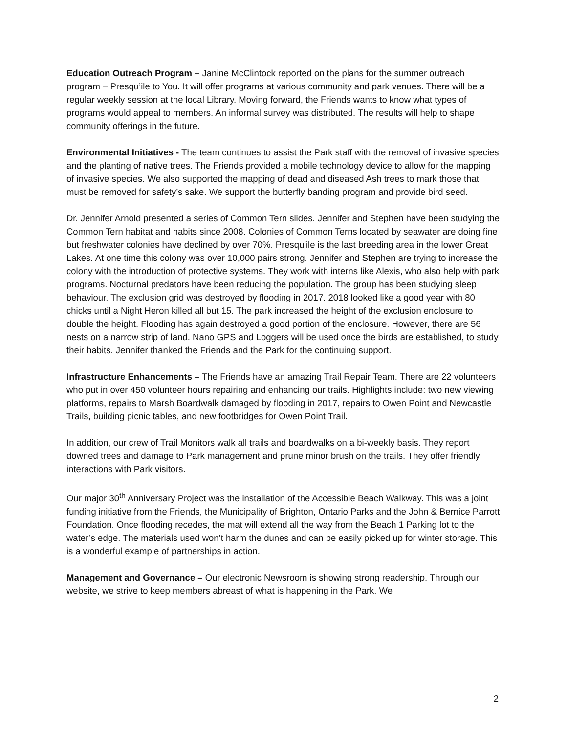Education Outreach Program – Janine McClintock reported on the plans for the summer outreach program – Presqu’ile to You. It will offer programs at various community and park venues. There will be a regular weekly session at the local Library. Moving forward, the Friends wants to know what types of programs would appeal to members. An informal survey was distributed. The results will help to shape community offerings in the future.
Environmental Initiatives - The team continues to assist the Park staff with the removal of invasive species and the planting of native trees. The Friends provided a mobile technology device to allow for the mapping of invasive species. We also supported the mapping of dead and diseased Ash trees to mark those that must be removed for safety’s sake. We support the butterfly banding program and provide bird seed.
Dr. Jennifer Arnold presented a series of Common Tern slides. Jennifer and Stephen have been studying the Common Tern habitat and habits since 2008. Colonies of Common Terns located by seawater are doing fine but freshwater colonies have declined by over 70%. Presqu'ile is the last breeding area in the lower Great Lakes. At one time this colony was over 10,000 pairs strong. Jennifer and Stephen are trying to increase the colony with the introduction of protective systems. They work with interns like Alexis, who also help with park programs. Nocturnal predators have been reducing the population. The group has been studying sleep behaviour. The exclusion grid was destroyed by flooding in 2017. 2018 looked like a good year with 80 chicks until a Night Heron killed all but 15. The park increased the height of the exclusion enclosure to double the height. Flooding has again destroyed a good portion of the enclosure. However, there are 56 nests on a narrow strip of land. Nano GPS and Loggers will be used once the birds are established, to study their habits. Jennifer thanked the Friends and the Park for the continuing support.
Infrastructure Enhancements – The Friends have an amazing Trail Repair Team. There are 22 volunteers who put in over 450 volunteer hours repairing and enhancing our trails. Highlights include: two new viewing platforms, repairs to Marsh Boardwalk damaged by flooding in 2017, repairs to Owen Point and Newcastle Trails, building picnic tables, and new footbridges for Owen Point Trail.
In addition, our crew of Trail Monitors walk all trails and boardwalks on a bi-weekly basis. They report downed trees and damage to Park management and prune minor brush on the trails. They offer friendly interactions with Park visitors.
Our major 30<sup>th</sup> Anniversary Project was the installation of the Accessible Beach Walkway. This was a joint funding initiative from the Friends, the Municipality of Brighton, Ontario Parks and the John & Bernice Parrott Foundation. Once flooding recedes, the mat will extend all the way from the Beach 1 Parking lot to the water’s edge. The materials used won’t harm the dunes and can be easily picked up for winter storage. This is a wonderful example of partnerships in action.
Management and Governance – Our electronic Newsroom is showing strong readership. Through our website, we strive to keep members abreast of what is happening in the Park. We
2